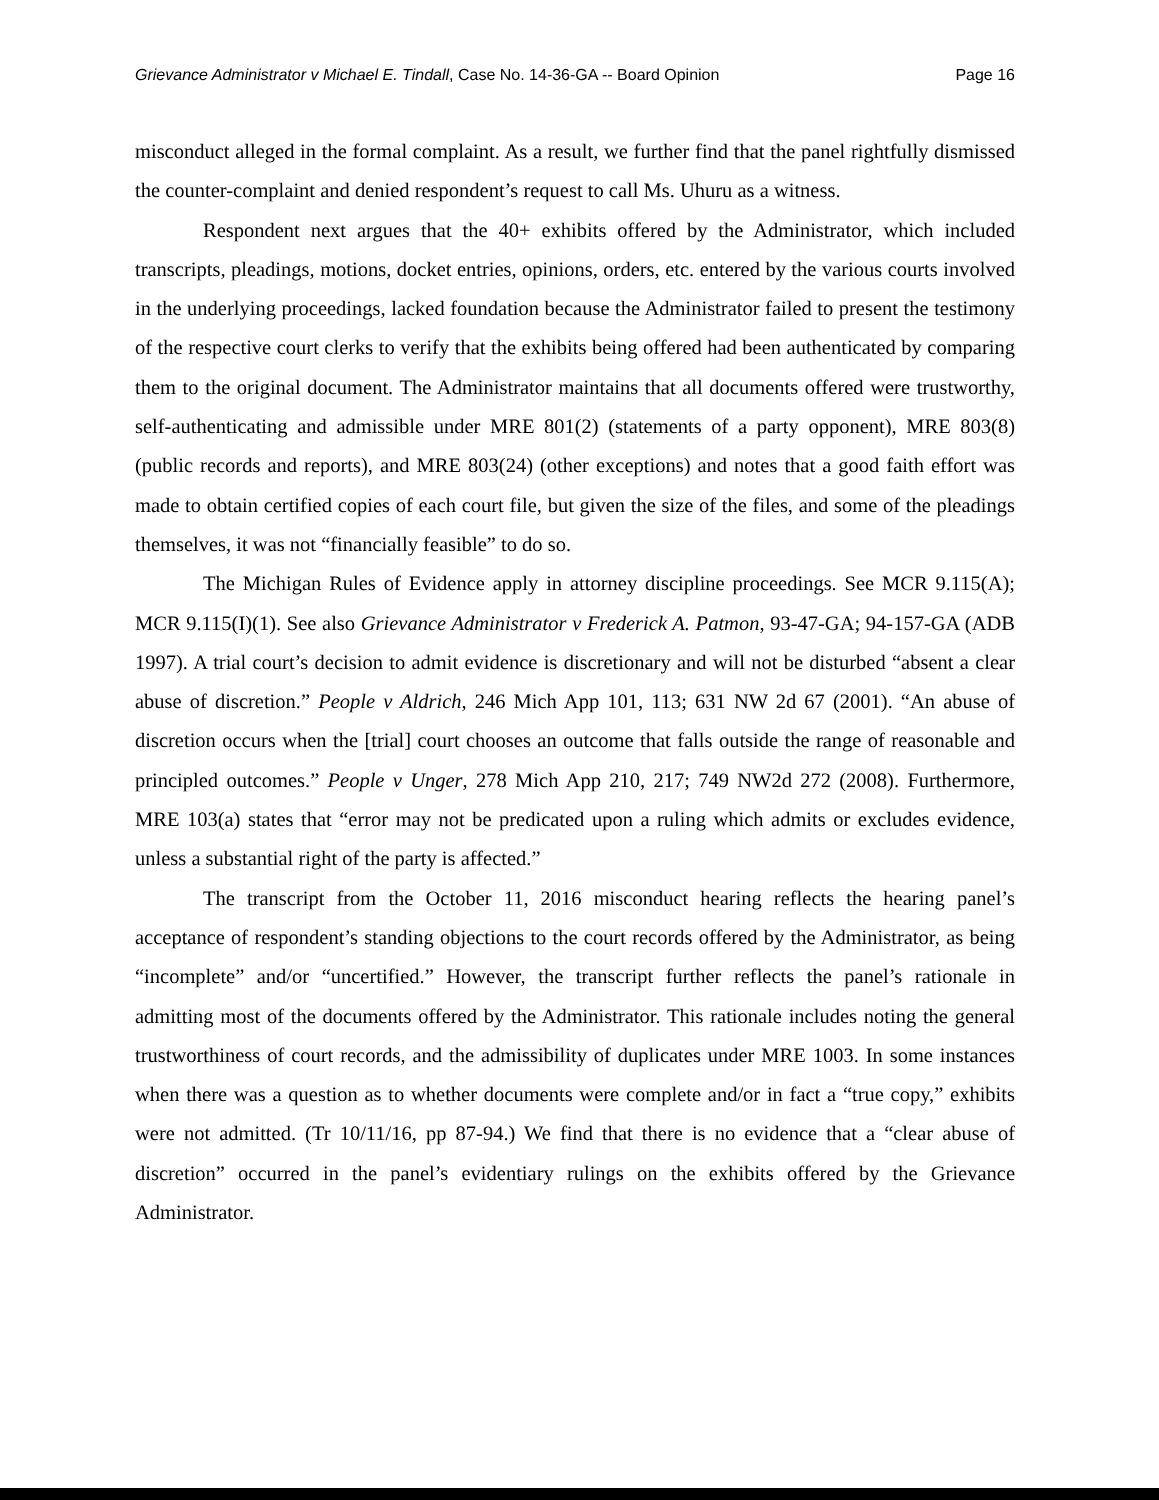Grievance Administrator v Michael E. Tindall, Case No. 14-36-GA -- Board Opinion Page 16
misconduct alleged in the formal complaint. As a result, we further find that the panel rightfully dismissed the counter-complaint and denied respondent’s request to call Ms. Uhuru as a witness.
Respondent next argues that the 40+ exhibits offered by the Administrator, which included transcripts, pleadings, motions, docket entries, opinions, orders, etc. entered by the various courts involved in the underlying proceedings, lacked foundation because the Administrator failed to present the testimony of the respective court clerks to verify that the exhibits being offered had been authenticated by comparing them to the original document. The Administrator maintains that all documents offered were trustworthy, self-authenticating and admissible under MRE 801(2) (statements of a party opponent), MRE 803(8) (public records and reports), and MRE 803(24) (other exceptions) and notes that a good faith effort was made to obtain certified copies of each court file, but given the size of the files, and some of the pleadings themselves, it was not “financially feasible” to do so.
The Michigan Rules of Evidence apply in attorney discipline proceedings. See MCR 9.115(A); MCR 9.115(I)(1). See also Grievance Administrator v Frederick A. Patmon, 93-47-GA; 94-157-GA (ADB 1997). A trial court’s decision to admit evidence is discretionary and will not be disturbed “absent a clear abuse of discretion.” People v Aldrich, 246 Mich App 101, 113; 631 NW 2d 67 (2001). “An abuse of discretion occurs when the [trial] court chooses an outcome that falls outside the range of reasonable and principled outcomes.” People v Unger, 278 Mich App 210, 217; 749 NW2d 272 (2008). Furthermore, MRE 103(a) states that “error may not be predicated upon a ruling which admits or excludes evidence, unless a substantial right of the party is affected.”
The transcript from the October 11, 2016 misconduct hearing reflects the hearing panel’s acceptance of respondent’s standing objections to the court records offered by the Administrator, as being “incomplete” and/or “uncertified.” However, the transcript further reflects the panel’s rationale in admitting most of the documents offered by the Administrator. This rationale includes noting the general trustworthiness of court records, and the admissibility of duplicates under MRE 1003. In some instances when there was a question as to whether documents were complete and/or in fact a “true copy,” exhibits were not admitted. (Tr 10/11/16, pp 87-94.) We find that there is no evidence that a “clear abuse of discretion” occurred in the panel’s evidentiary rulings on the exhibits offered by the Grievance Administrator.